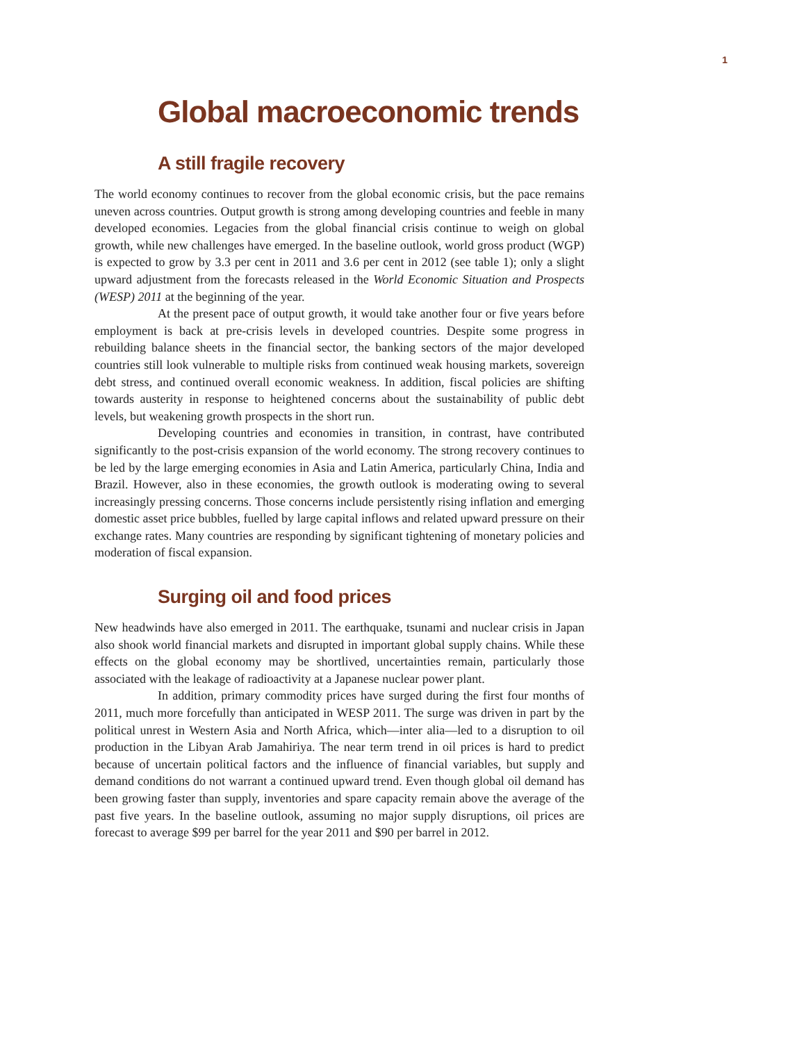1
Global macroeconomic trends
A still fragile recovery
The world economy continues to recover from the global economic crisis, but the pace remains uneven across countries. Output growth is strong among developing countries and feeble in many developed economies. Legacies from the global financial crisis continue to weigh on global growth, while new challenges have emerged. In the baseline outlook, world gross product (WGP) is expected to grow by 3.3 per cent in 2011 and 3.6 per cent in 2012 (see table 1); only a slight upward adjustment from the forecasts released in the World Economic Situation and Prospects (WESP) 2011 at the beginning of the year.
At the present pace of output growth, it would take another four or five years before employment is back at pre-crisis levels in developed countries. Despite some progress in rebuilding balance sheets in the financial sector, the banking sectors of the major developed countries still look vulnerable to multiple risks from continued weak housing markets, sovereign debt stress, and continued overall economic weakness. In addition, fiscal policies are shifting towards austerity in response to heightened concerns about the sustainability of public debt levels, but weakening growth prospects in the short run.
Developing countries and economies in transition, in contrast, have contributed significantly to the post-crisis expansion of the world economy. The strong recovery continues to be led by the large emerging economies in Asia and Latin America, particularly China, India and Brazil. However, also in these economies, the growth outlook is moderating owing to several increasingly pressing concerns. Those concerns include persistently rising inflation and emerging domestic asset price bubbles, fuelled by large capital inflows and related upward pressure on their exchange rates. Many countries are responding by significant tightening of monetary policies and moderation of fiscal expansion.
Surging oil and food prices
New headwinds have also emerged in 2011. The earthquake, tsunami and nuclear crisis in Japan also shook world financial markets and disrupted in important global supply chains. While these effects on the global economy may be shortlived, uncertainties remain, particularly those associated with the leakage of radioactivity at a Japanese nuclear power plant.
In addition, primary commodity prices have surged during the first four months of 2011, much more forcefully than anticipated in WESP 2011. The surge was driven in part by the political unrest in Western Asia and North Africa, which—inter alia—led to a disruption to oil production in the Libyan Arab Jamahiriya. The near term trend in oil prices is hard to predict because of uncertain political factors and the influence of financial variables, but supply and demand conditions do not warrant a continued upward trend. Even though global oil demand has been growing faster than supply, inventories and spare capacity remain above the average of the past five years. In the baseline outlook, assuming no major supply disruptions, oil prices are forecast to average $99 per barrel for the year 2011 and $90 per barrel in 2012.